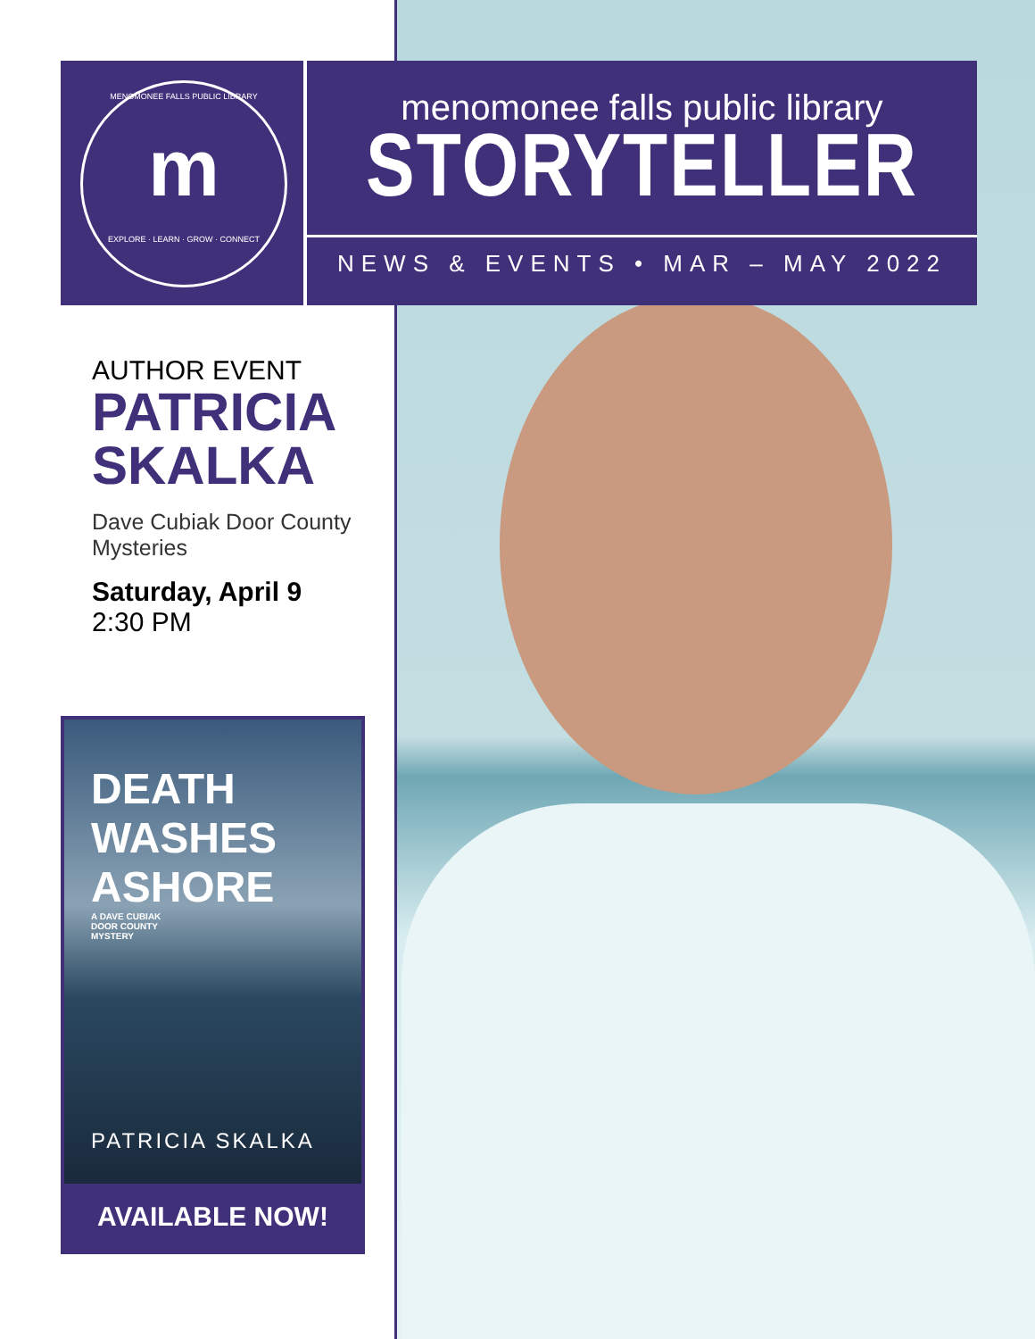MENOMONEE FALLS PUBLIC LIBRARY
m
EXPLORE · LEARN · GROW · CONNECT
menomonee falls public library
STORYTELLER
NEWS & EVENTS • MAR – MAY 2022
AUTHOR EVENT
PATRICIA SKALKA
Dave Cubiak Door County Mysteries
Saturday, April 9
2:30 PM
DEATH WASHES ASHORE
A DAVE CUBIAK
DOOR COUNTY
MYSTERY
PATRICIA SKALKA
AVAILABLE NOW!